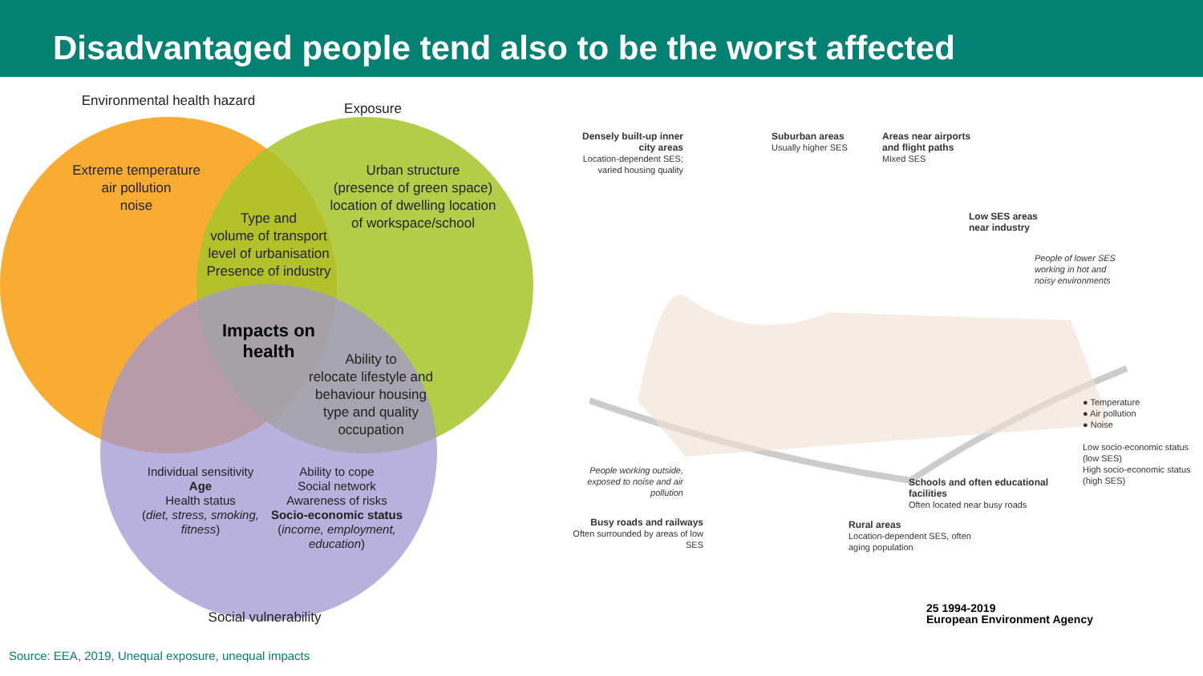Disadvantaged people tend also to be the worst affected
Environmental health hazard Exposure
Extreme temperature
air pollution
noise
Urban structure
(presence of green space)
location of dwelling location
of workspace/school
Type and
volume of transport
level of urbanisation
Presence of industry
Impacts on health
Ability to
relocate lifestyle and
behaviour housing
type and quality
occupation
Individual sensitivity
Age
Health status
(diet, stress, smoking, fitness)
Ability to cope
Social network
Awareness of risks
Socio-economic status
(income, employment, education)
Social vulnerability
Densely built-up inner city areas
Location-dependent SES; varied housing quality
Suburban areas
Usually higher SES
Areas near airports and flight paths
Mixed SES
Low SES areas near industry
People of lower SES working in hot and noisy environments
People working outside, exposed to noise and air pollution
Busy roads and railways
Often surrounded by areas of low SES
Rural areas
Location-dependent SES, often aging population
Schools and often educational facilities
Often located near busy roads
● Temperature
● Air pollution
● Noise
Low socio-economic status (low SES)
High socio-economic status (high SES)
25 1994-2019
European Environment Agency
Source: EEA, 2019, Unequal exposure, unequal impacts